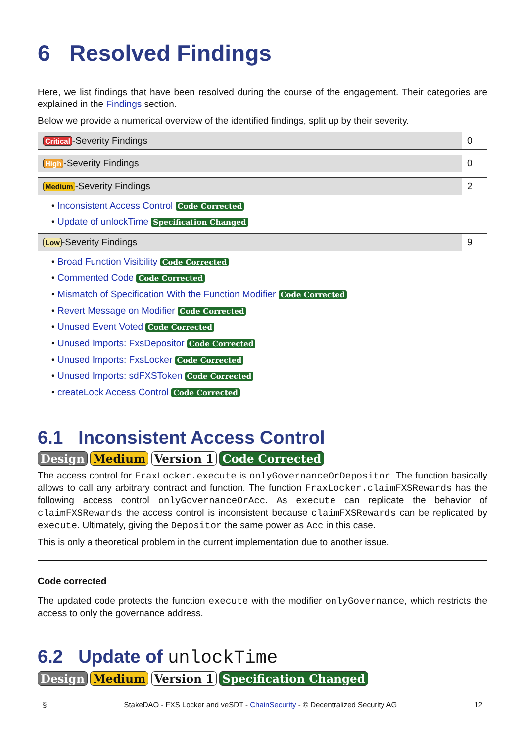6 Resolved Findings
Here, we list findings that have been resolved during the course of the engagement. Their categories are explained in the Findings section.
Below we provide a numerical overview of the identified findings, split up by their severity.
| Critical -Severity Findings | 0 |
| High -Severity Findings | 0 |
| Medium -Severity Findings | 2 |
• Inconsistent Access Control Code Corrected
• Update of unlockTime Specification Changed
| Low -Severity Findings | 9 |
• Broad Function Visibility Code Corrected
• Commented Code Code Corrected
• Mismatch of Specification With the Function Modifier Code Corrected
• Revert Message on Modifier Code Corrected
• Unused Event Voted Code Corrected
• Unused Imports: FxsDepositor Code Corrected
• Unused Imports: FxsLocker Code Corrected
• Unused Imports: sdFXSToken Code Corrected
• createLock Access Control Code Corrected
6.1 Inconsistent Access Control
Design Medium Version 1 Code Corrected
The access control for FraxLocker.execute is onlyGovernanceOrDepositor. The function basically allows to call any arbitrary contract and function. The function FraxLocker.claimFXSRewards has the following access control onlyGovernanceOrAcc. As execute can replicate the behavior of claimFXSRewards the access control is inconsistent because claimFXSRewards can be replicated by execute. Ultimately, giving the Depositor the same power as Acc in this case.
This is only a theoretical problem in the current implementation due to another issue.
Code corrected
The updated code protects the function execute with the modifier onlyGovernance, which restricts the access to only the governance address.
6.2 Update of unlockTime
Design Medium Version 1 Specification Changed
§ StakeDAO - FXS Locker and veSDT - ChainSecurity - © Decentralized Security AG 12